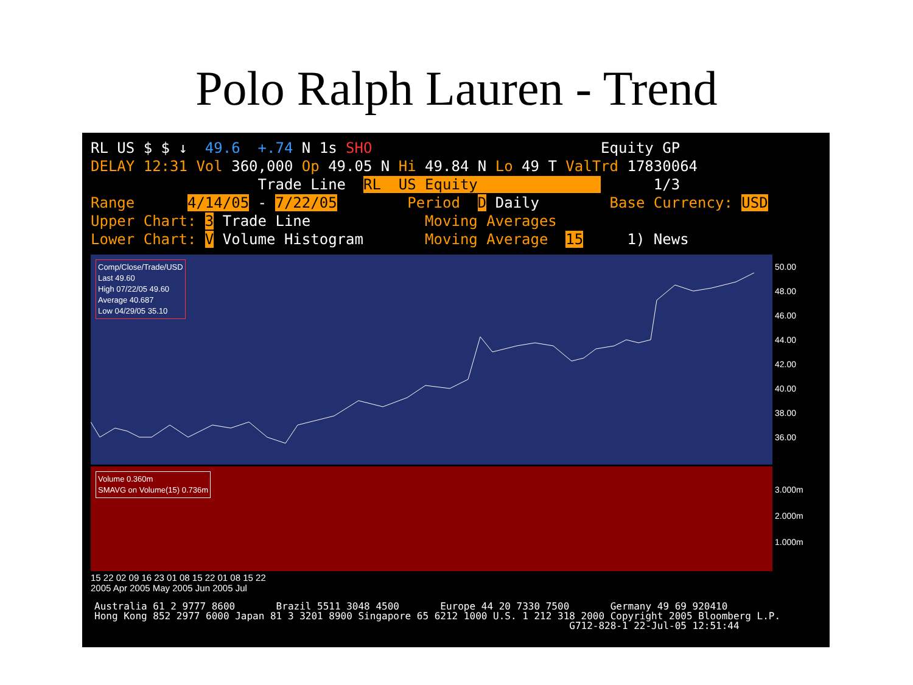Polo Ralph Lauren - Trend
RL US $ $ ↓ 49.6 +.74 N 1s SHO Equity GP
DELAY 12:31 Vol 360,000 Op 49.05 N Hi 49.84 N Lo 49 T ValTrd 17830064
Trade Line RL US Equity 1/3
Range 4/14/05 - 7/22/05 Period D Daily Base Currency: USD
Upper Chart: 3 Trade Line Moving Averages
Lower Chart: V Volume Histogram Moving Average 15 1) News
Comp/Close/Trade/USD
Last 49.60
High 07/22/05 49.60
Average 40.687
Low 04/29/05 35.10
50.00
48.00
46.00
44.00
42.00
40.00
38.00
36.00
Volume 0.360m
SMAVG on Volume(15) 0.736m
3.000m
2.000m
1.000m
15 22 02 09 16 23 01 08 15 22 01 08 15 22
2005 Apr 2005 May 2005 Jun 2005 Jul
Australia 61 2 9777 8600 Brazil 5511 3048 4500 Europe 44 20 7330 7500 Germany 49 69 920410 Hong Kong 852 2977 6000 Japan 81 3 3201 8900 Singapore 65 6212 1000 U.S. 1 212 318 2000 Copyright 2005 Bloomberg L.P. G712-828-1 22-Jul-05 12:51:44